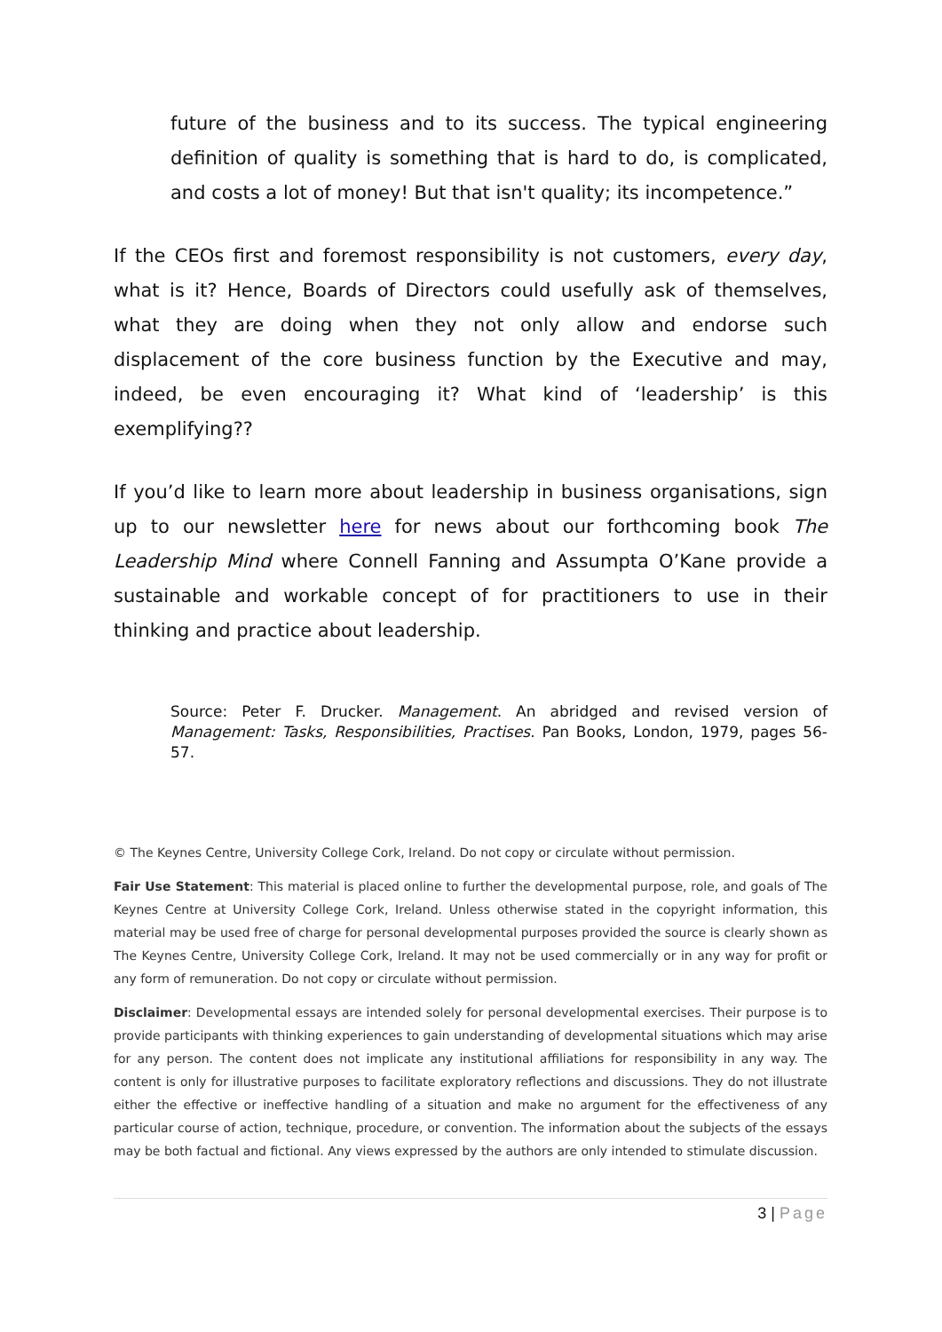future of the business and to its success. The typical engineering definition of quality is something that is hard to do, is complicated, and costs a lot of money! But that isn't quality; its incompetence.”
If the CEOs first and foremost responsibility is not customers, every day, what is it? Hence, Boards of Directors could usefully ask of themselves, what they are doing when they not only allow and endorse such displacement of the core business function by the Executive and may, indeed, be even encouraging it? What kind of ‘leadership’ is this exemplifying??
If you’d like to learn more about leadership in business organisations, sign up to our newsletter here for news about our forthcoming book The Leadership Mind where Connell Fanning and Assumpta O’Kane provide a sustainable and workable concept of for practitioners to use in their thinking and practice about leadership.
Source: Peter F. Drucker. Management. An abridged and revised version of Management: Tasks, Responsibilities, Practises. Pan Books, London, 1979, pages 56-57.
© The Keynes Centre, University College Cork, Ireland. Do not copy or circulate without permission.
Fair Use Statement: This material is placed online to further the developmental purpose, role, and goals of The Keynes Centre at University College Cork, Ireland. Unless otherwise stated in the copyright information, this material may be used free of charge for personal developmental purposes provided the source is clearly shown as The Keynes Centre, University College Cork, Ireland. It may not be used commercially or in any way for profit or any form of remuneration. Do not copy or circulate without permission.
Disclaimer: Developmental essays are intended solely for personal developmental exercises. Their purpose is to provide participants with thinking experiences to gain understanding of developmental situations which may arise for any person. The content does not implicate any institutional affiliations for responsibility in any way. The content is only for illustrative purposes to facilitate exploratory reflections and discussions. They do not illustrate either the effective or ineffective handling of a situation and make no argument for the effectiveness of any particular course of action, technique, procedure, or convention. The information about the subjects of the essays may be both factual and fictional. Any views expressed by the authors are only intended to stimulate discussion.
3 | Page